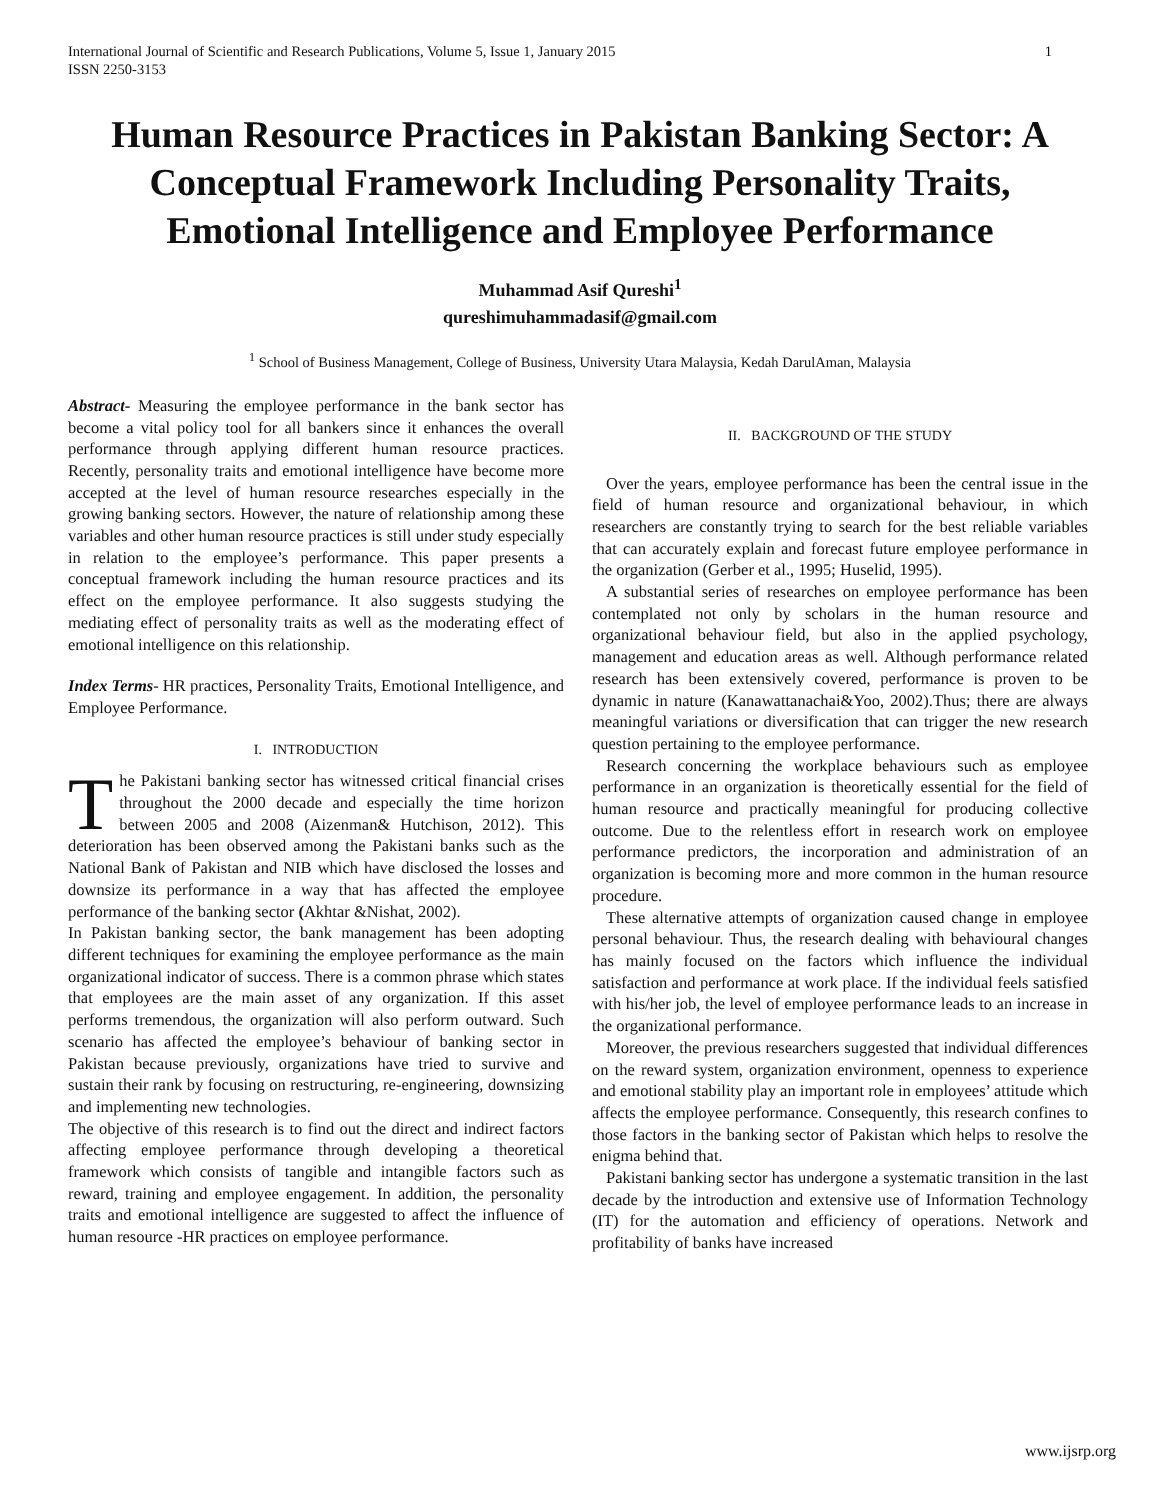International Journal of Scientific and Research Publications, Volume 5, Issue 1, January 2015
ISSN 2250-3153 1
Human Resource Practices in Pakistan Banking Sector: A Conceptual Framework Including Personality Traits, Emotional Intelligence and Employee Performance
Muhammad Asif Qureshi<sup>1</sup>
qureshimuhammadasif@gmail.com
<sup>1</sup> School of Business Management, College of Business, University Utara Malaysia, Kedah DarulAman, Malaysia
Abstract- Measuring the employee performance in the bank sector has become a vital policy tool for all bankers since it enhances the overall performance through applying different human resource practices. Recently, personality traits and emotional intelligence have become more accepted at the level of human resource researches especially in the growing banking sectors. However, the nature of relationship among these variables and other human resource practices is still under study especially in relation to the employee’s performance. This paper presents a conceptual framework including the human resource practices and its effect on the employee performance. It also suggests studying the mediating effect of personality traits as well as the moderating effect of emotional intelligence on this relationship.
Index Terms- HR practices, Personality Traits, Emotional Intelligence, and Employee Performance.
I. INTRODUCTION
The Pakistani banking sector has witnessed critical financial crises throughout the 2000 decade and especially the time horizon between 2005 and 2008 (Aizenman& Hutchison, 2012). This deterioration has been observed among the Pakistani banks such as the National Bank of Pakistan and NIB which have disclosed the losses and downsize its performance in a way that has affected the employee performance of the banking sector (Akhtar &Nishat, 2002).
In Pakistan banking sector, the bank management has been adopting different techniques for examining the employee performance as the main organizational indicator of success. There is a common phrase which states that employees are the main asset of any organization. If this asset performs tremendous, the organization will also perform outward. Such scenario has affected the employee’s behaviour of banking sector in Pakistan because previously, organizations have tried to survive and sustain their rank by focusing on restructuring, re-engineering, downsizing and implementing new technologies.
The objective of this research is to find out the direct and indirect factors affecting employee performance through developing a theoretical framework which consists of tangible and intangible factors such as reward, training and employee engagement. In addition, the personality traits and emotional intelligence are suggested to affect the influence of human resource -HR practices on employee performance.
II. BACKGROUND OF THE STUDY
Over the years, employee performance has been the central issue in the field of human resource and organizational behaviour, in which researchers are constantly trying to search for the best reliable variables that can accurately explain and forecast future employee performance in the organization (Gerber et al., 1995; Huselid, 1995).
A substantial series of researches on employee performance has been contemplated not only by scholars in the human resource and organizational behaviour field, but also in the applied psychology, management and education areas as well. Although performance related research has been extensively covered, performance is proven to be dynamic in nature (Kanawattanachai&Yoo, 2002).Thus; there are always meaningful variations or diversification that can trigger the new research question pertaining to the employee performance.
Research concerning the workplace behaviours such as employee performance in an organization is theoretically essential for the field of human resource and practically meaningful for producing collective outcome. Due to the relentless effort in research work on employee performance predictors, the incorporation and administration of an organization is becoming more and more common in the human resource procedure.
These alternative attempts of organization caused change in employee personal behaviour. Thus, the research dealing with behavioural changes has mainly focused on the factors which influence the individual satisfaction and performance at work place. If the individual feels satisfied with his/her job, the level of employee performance leads to an increase in the organizational performance.
Moreover, the previous researchers suggested that individual differences on the reward system, organization environment, openness to experience and emotional stability play an important role in employees’ attitude which affects the employee performance. Consequently, this research confines to those factors in the banking sector of Pakistan which helps to resolve the enigma behind that.
Pakistani banking sector has undergone a systematic transition in the last decade by the introduction and extensive use of Information Technology (IT) for the automation and efficiency of operations. Network and profitability of banks have increased
www.ijsrp.org